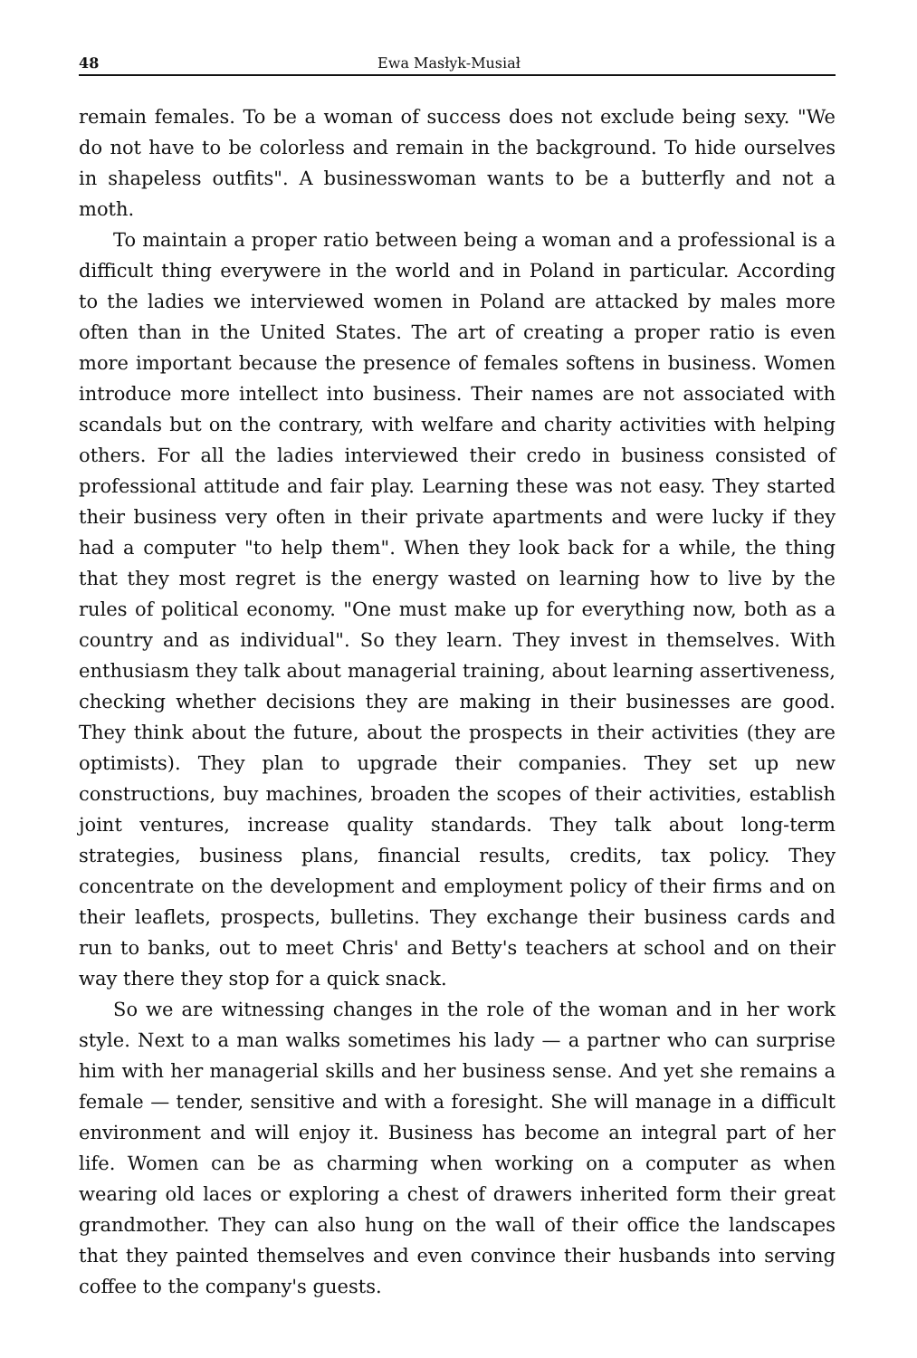48 Ewa Masłyk-Musiał
remain females. To be a woman of success does not exclude being sexy. "We do not have to be colorless and remain in the background. To hide ourselves in shapeless outfits". A businesswoman wants to be a butterfly and not a moth.
To maintain a proper ratio between being a woman and a professional is a difficult thing everywere in the world and in Poland in particular. According to the ladies we interviewed women in Poland are attacked by males more often than in the United States. The art of creating a proper ratio is even more important because the presence of females softens in business. Women introduce more intellect into business. Their names are not associated with scandals but on the contrary, with welfare and charity activities with helping others. For all the ladies interviewed their credo in business consisted of professional attitude and fair play. Learning these was not easy. They started their business very often in their private apartments and were lucky if they had a computer "to help them". When they look back for a while, the thing that they most regret is the energy wasted on learning how to live by the rules of political economy. "One must make up for everything now, both as a country and as individual". So they learn. They invest in themselves. With enthusiasm they talk about managerial training, about learning asser­tiveness, checking whether decisions they are making in their businesses are good. They think about the future, about the prospects in their acti­vities (they are optimists). They plan to upgrade their companies. They set up new constructions, buy machines, broaden the scopes of their activities, establish joint ventures, increase quality standards. They talk about long-term strategies, business plans, financial results, credits, tax policy. They concentrate on the development and employment policy of their firms and on their leaflets, prospects, bulletins. They exchange their business cards and run to banks, out to meet Chris' and Betty's teachers at school and on their way there they stop for a quick snack.
So we are witnessing changes in the role of the woman and in her work style. Next to a man walks sometimes his lady — a partner who can surprise him with her managerial skills and her business sense. And yet she remains a female — tender, sensitive and with a foresight. She will manage in a difficult environment and will enjoy it. Business has become an integral part of her life. Women can be as charming when working on a computer as when wearing old laces or exploring a chest of drawers inherited form their great grandmother. They can also hung on the wall of their office the landscapes that they painted themselves and even convince their husbands into serving coffee to the company's guests.